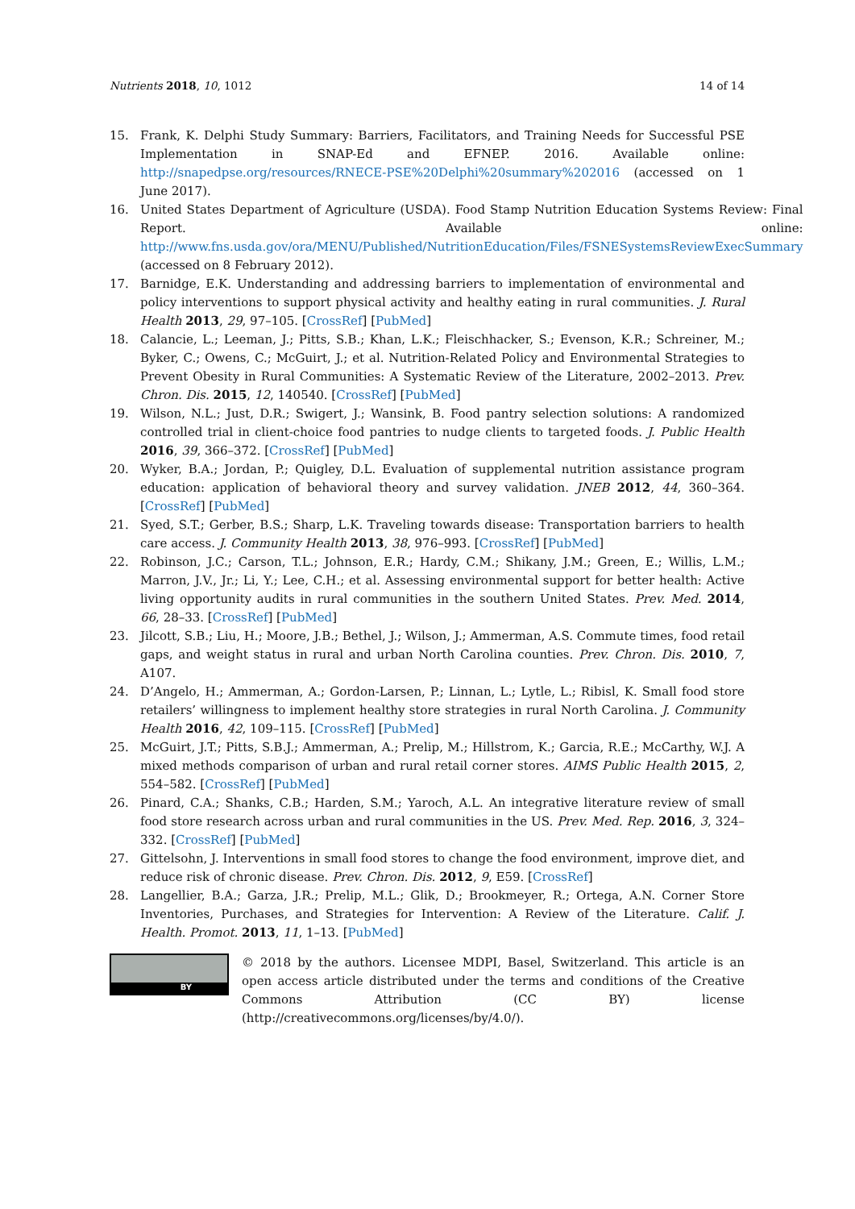Nutrients 2018, 10, 1012 14 of 14
15. Frank, K. Delphi Study Summary: Barriers, Facilitators, and Training Needs for Successful PSE Implementation in SNAP-Ed and EFNEP. 2016. Available online: http://snapedpse.org/resources/RNECE-PSE%20Delphi%20summary%202016 (accessed on 1 June 2017).
16. United States Department of Agriculture (USDA). Food Stamp Nutrition Education Systems Review: Final Report. Available online: http://www.fns.usda.gov/ora/MENU/Published/NutritionEducation/Files/FSNESystemsReviewExecSummary (accessed on 8 February 2012).
17. Barnidge, E.K. Understanding and addressing barriers to implementation of environmental and policy interventions to support physical activity and healthy eating in rural communities. J. Rural Health 2013, 29, 97–105. [CrossRef] [PubMed]
18. Calancie, L.; Leeman, J.; Pitts, S.B.; Khan, L.K.; Fleischhacker, S.; Evenson, K.R.; Schreiner, M.; Byker, C.; Owens, C.; McGuirt, J.; et al. Nutrition-Related Policy and Environmental Strategies to Prevent Obesity in Rural Communities: A Systematic Review of the Literature, 2002–2013. Prev. Chron. Dis. 2015, 12, 140540. [CrossRef] [PubMed]
19. Wilson, N.L.; Just, D.R.; Swigert, J.; Wansink, B. Food pantry selection solutions: A randomized controlled trial in client-choice food pantries to nudge clients to targeted foods. J. Public Health 2016, 39, 366–372. [CrossRef] [PubMed]
20. Wyker, B.A.; Jordan, P.; Quigley, D.L. Evaluation of supplemental nutrition assistance program education: application of behavioral theory and survey validation. JNEB 2012, 44, 360–364. [CrossRef] [PubMed]
21. Syed, S.T.; Gerber, B.S.; Sharp, L.K. Traveling towards disease: Transportation barriers to health care access. J. Community Health 2013, 38, 976–993. [CrossRef] [PubMed]
22. Robinson, J.C.; Carson, T.L.; Johnson, E.R.; Hardy, C.M.; Shikany, J.M.; Green, E.; Willis, L.M.; Marron, J.V., Jr.; Li, Y.; Lee, C.H.; et al. Assessing environmental support for better health: Active living opportunity audits in rural communities in the southern United States. Prev. Med. 2014, 66, 28–33. [CrossRef] [PubMed]
23. Jilcott, S.B.; Liu, H.; Moore, J.B.; Bethel, J.; Wilson, J.; Ammerman, A.S. Commute times, food retail gaps, and weight status in rural and urban North Carolina counties. Prev. Chron. Dis. 2010, 7, A107.
24. D’Angelo, H.; Ammerman, A.; Gordon-Larsen, P.; Linnan, L.; Lytle, L.; Ribisl, K. Small food store retailers’ willingness to implement healthy store strategies in rural North Carolina. J. Community Health 2016, 42, 109–115. [CrossRef] [PubMed]
25. McGuirt, J.T.; Pitts, S.B.J.; Ammerman, A.; Prelip, M.; Hillstrom, K.; Garcia, R.E.; McCarthy, W.J. A mixed methods comparison of urban and rural retail corner stores. AIMS Public Health 2015, 2, 554–582. [CrossRef] [PubMed]
26. Pinard, C.A.; Shanks, C.B.; Harden, S.M.; Yaroch, A.L. An integrative literature review of small food store research across urban and rural communities in the US. Prev. Med. Rep. 2016, 3, 324–332. [CrossRef] [PubMed]
27. Gittelsohn, J. Interventions in small food stores to change the food environment, improve diet, and reduce risk of chronic disease. Prev. Chron. Dis. 2012, 9, E59. [CrossRef]
28. Langellier, B.A.; Garza, J.R.; Prelip, M.L.; Glik, D.; Brookmeyer, R.; Ortega, A.N. Corner Store Inventories, Purchases, and Strategies for Intervention: A Review of the Literature. Calif. J. Health. Promot. 2013, 11, 1–13. [PubMed]
BY
© 2018 by the authors. Licensee MDPI, Basel, Switzerland. This article is an open access article distributed under the terms and conditions of the Creative Commons Attribution (CC BY) license (http://creativecommons.org/licenses/by/4.0/).